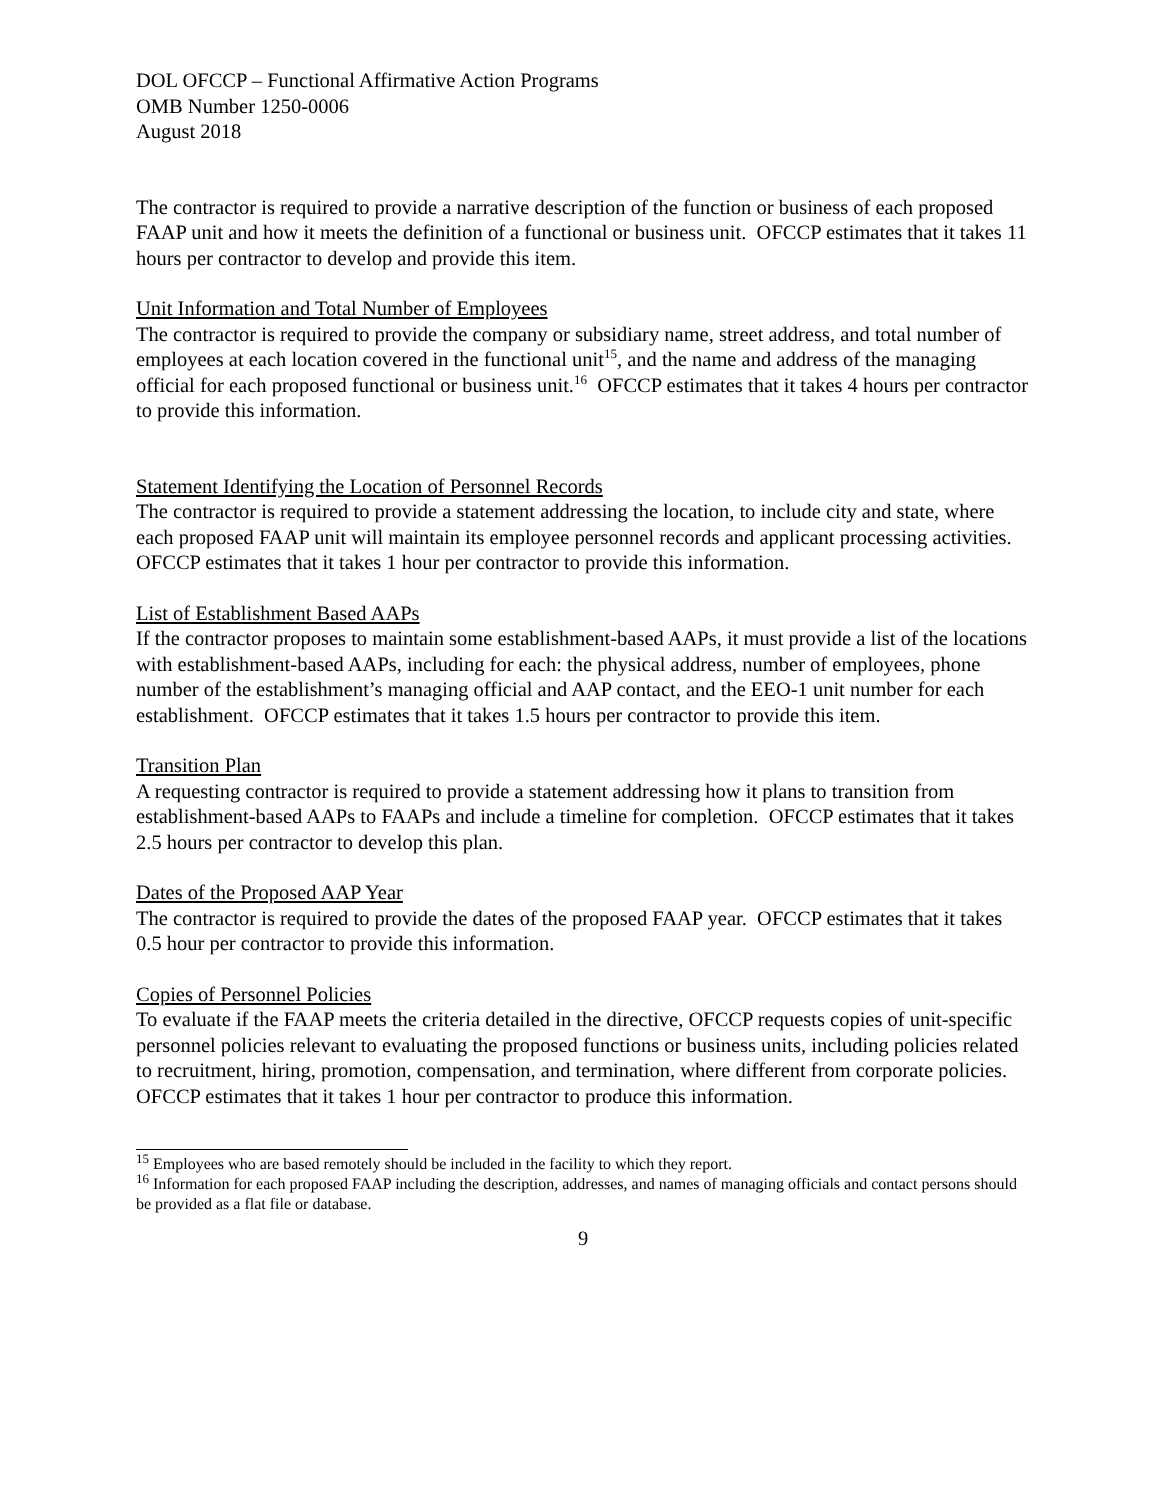DOL OFCCP – Functional Affirmative Action Programs
OMB Number 1250-0006
August 2018
The contractor is required to provide a narrative description of the function or business of each proposed FAAP unit and how it meets the definition of a functional or business unit. OFCCP estimates that it takes 11 hours per contractor to develop and provide this item.
Unit Information and Total Number of Employees
The contractor is required to provide the company or subsidiary name, street address, and total number of employees at each location covered in the functional unit<sup>15</sup>, and the name and address of the managing official for each proposed functional or business unit.<sup>16</sup> OFCCP estimates that it takes 4 hours per contractor to provide this information.
Statement Identifying the Location of Personnel Records
The contractor is required to provide a statement addressing the location, to include city and state, where each proposed FAAP unit will maintain its employee personnel records and applicant processing activities. OFCCP estimates that it takes 1 hour per contractor to provide this information.
List of Establishment Based AAPs
If the contractor proposes to maintain some establishment-based AAPs, it must provide a list of the locations with establishment-based AAPs, including for each: the physical address, number of employees, phone number of the establishment’s managing official and AAP contact, and the EEO-1 unit number for each establishment. OFCCP estimates that it takes 1.5 hours per contractor to provide this item.
Transition Plan
A requesting contractor is required to provide a statement addressing how it plans to transition from establishment-based AAPs to FAAPs and include a timeline for completion. OFCCP estimates that it takes 2.5 hours per contractor to develop this plan.
Dates of the Proposed AAP Year
The contractor is required to provide the dates of the proposed FAAP year. OFCCP estimates that it takes 0.5 hour per contractor to provide this information.
Copies of Personnel Policies
To evaluate if the FAAP meets the criteria detailed in the directive, OFCCP requests copies of unit-specific personnel policies relevant to evaluating the proposed functions or business units, including policies related to recruitment, hiring, promotion, compensation, and termination, where different from corporate policies. OFCCP estimates that it takes 1 hour per contractor to produce this information.
<sup>15</sup> Employees who are based remotely should be included in the facility to which they report.
<sup>16</sup> Information for each proposed FAAP including the description, addresses, and names of managing officials and contact persons should be provided as a flat file or database.
9